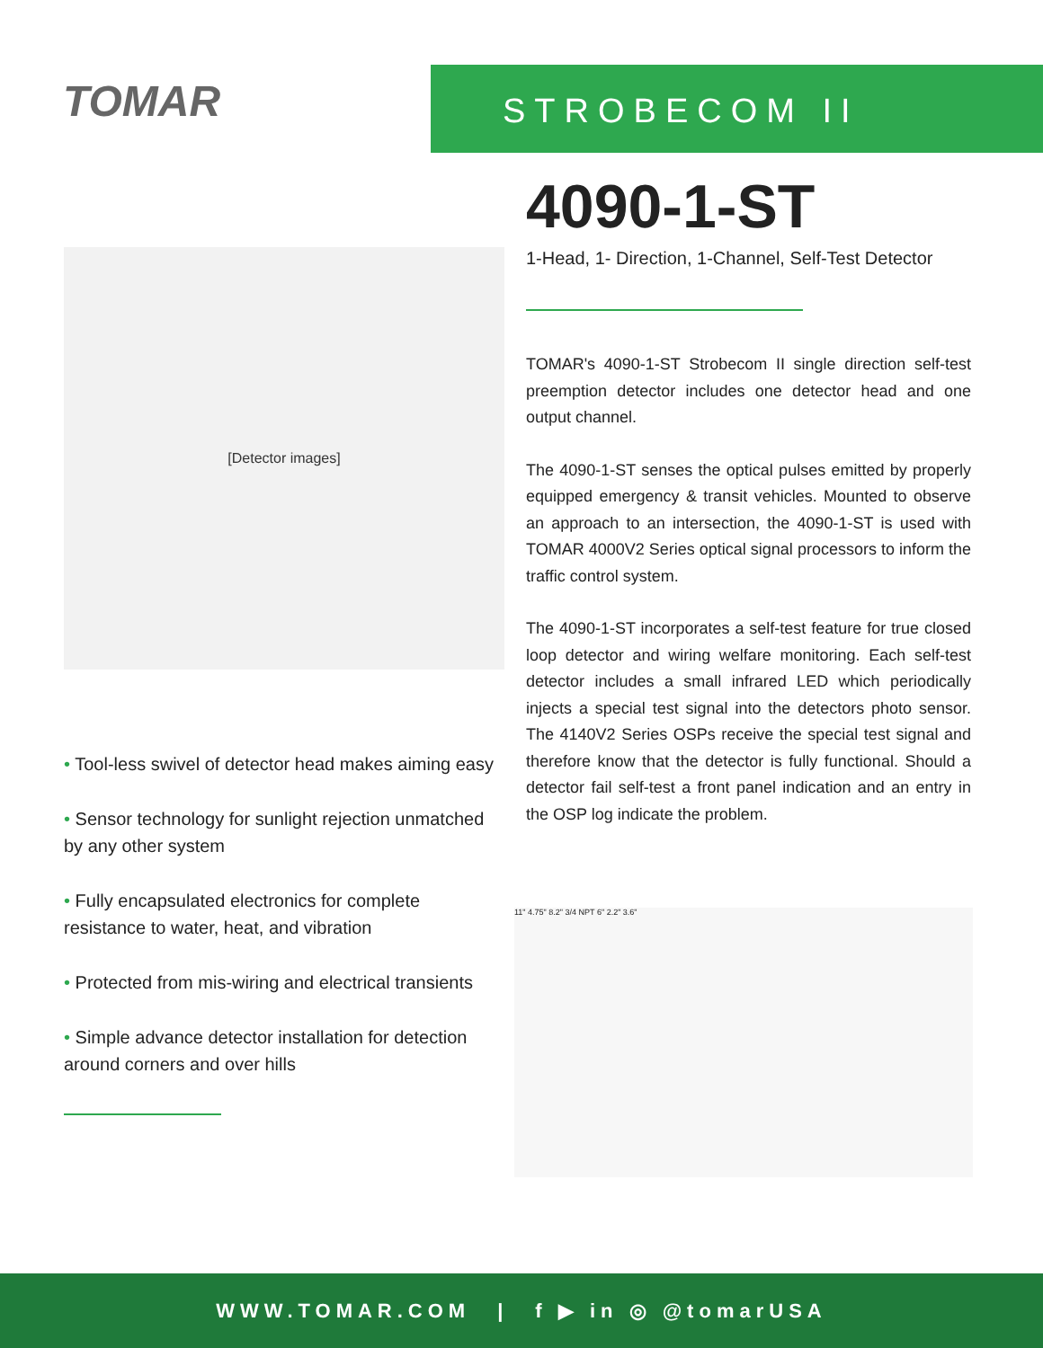TOMAR
STROBECOM II
[Detector images]
• Tool-less swivel of detector head makes aiming easy
• Sensor technology for sunlight rejection unmatched by any other system
• Fully encapsulated electronics for complete resistance to water, heat, and vibration
• Protected from mis-wiring and electrical transients
• Simple advance detector installation for detection around corners and over hills
4090-1-ST
1-Head, 1- Direction, 1-Channel, Self-Test Detector
TOMAR's 4090-1-ST Strobecom II single direction self-test preemption detector includes one detector head and one output channel.
The 4090-1-ST senses the optical pulses emitted by properly equipped emergency & transit vehicles. Mounted to observe an approach to an intersection, the 4090-1-ST is used with TOMAR 4000V2 Series optical signal processors to inform the traffic control system.
The 4090-1-ST incorporates a self-test feature for true closed loop detector and wiring welfare monitoring. Each self-test detector includes a small infrared LED which periodically injects a special test signal into the detectors photo sensor. The 4140V2 Series OSPs receive the special test signal and therefore know that the detector is fully functional. Should a detector fail self-test a front panel indication and an entry in the OSP log indicate the problem.
11" 4.75" 8.2" 3/4 NPT 6" 2.2" 3.6"
WWW.TOMAR.COM | f ▶ in ◎ @tomarUSA